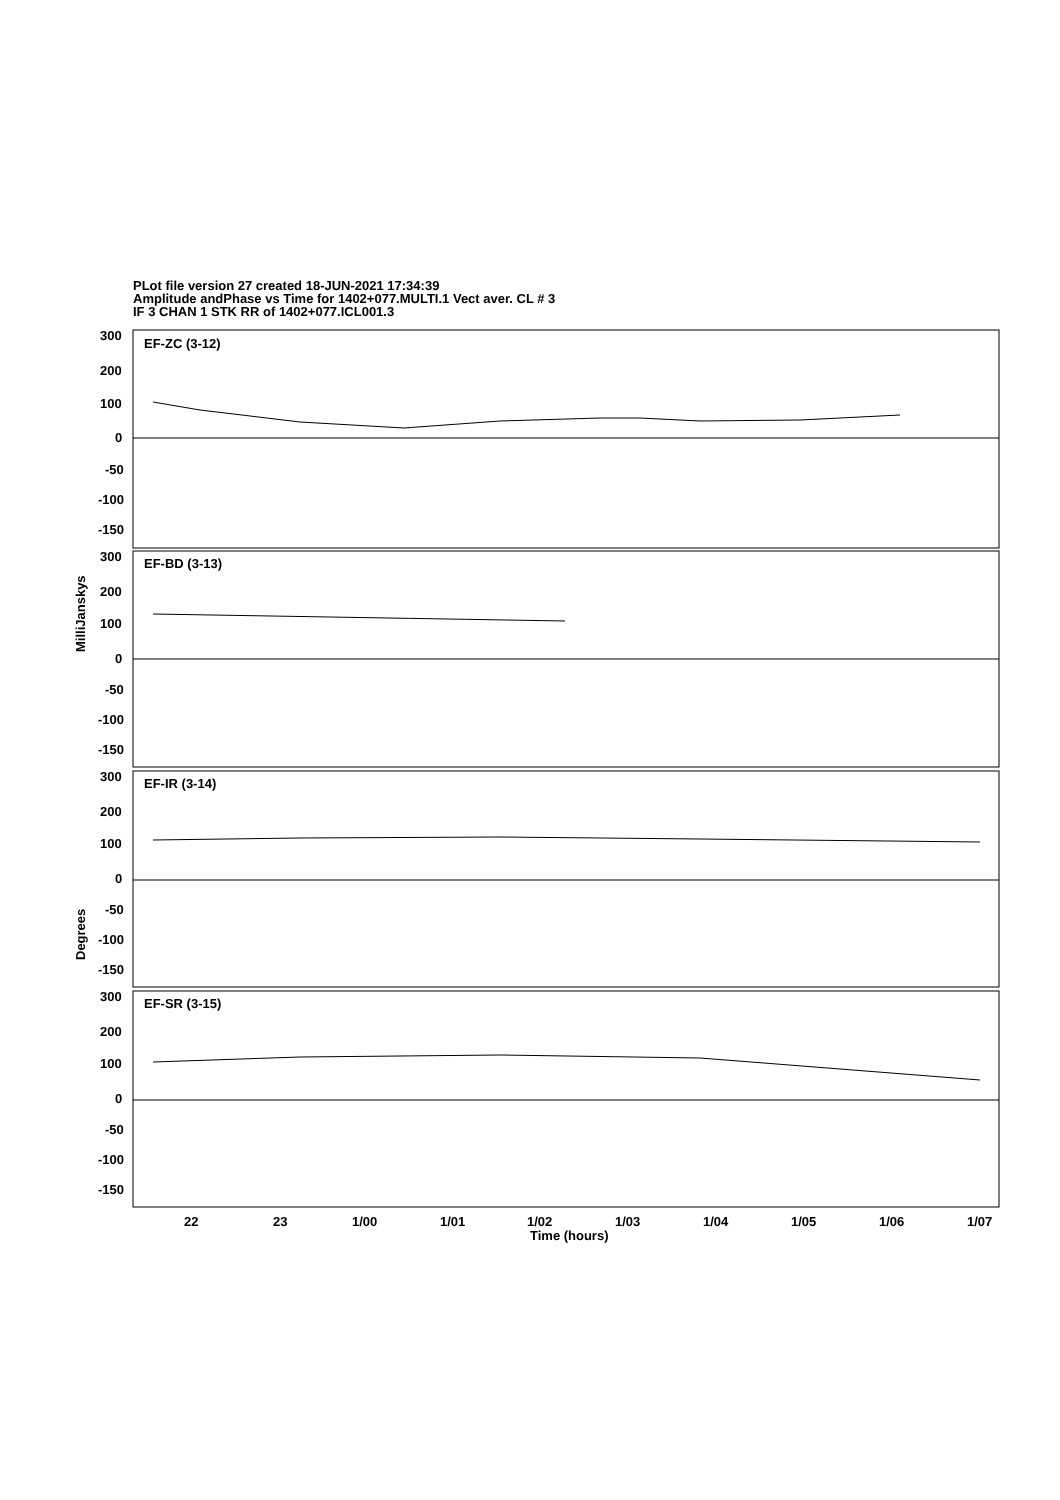PLot file version 27 created 18-JUN-2021 17:34:39
Amplitude andPhase vs Time for 1402+077.MULTI.1 Vect aver. CL # 3
IF 3 CHAN 1 STK RR of 1402+077.ICL001.3
300
200
100
0
-50
-100
-150
EF-ZC (3-12)
300
200
100
0
-50
-100
-150
EF-BD (3-13)
300
200
100
0
-50
-100
-150
EF-IR (3-14)
300
200
100
0
-50
-100
-150
EF-SR (3-15)
22
23
1/00
1/01
1/02
1/03
1/04
1/05
1/06
1/07
Time (hours)
MilliJanskys
Degrees